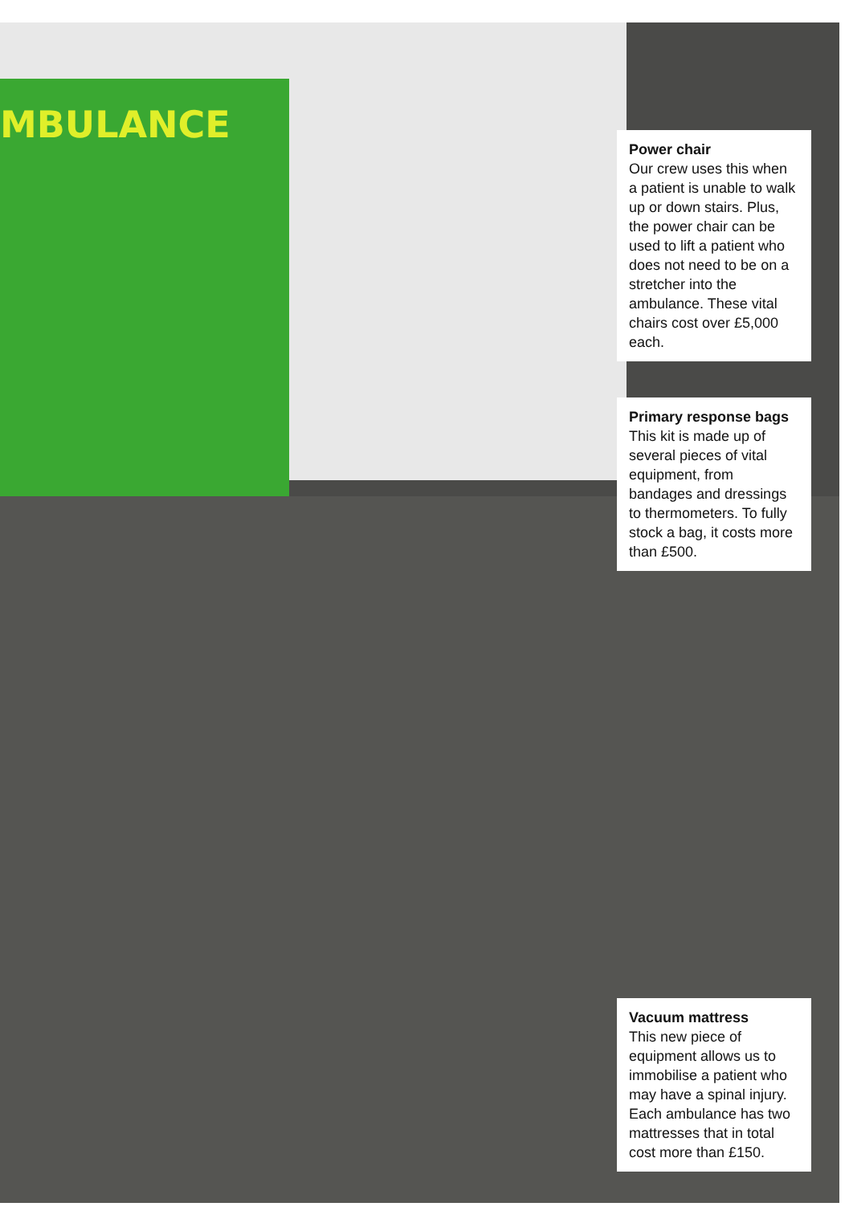MBULANCE
Power chair
Our crew uses this when a patient is unable to walk up or down stairs. Plus, the power chair can be used to lift a patient who does not need to be on a stretcher into the ambulance. These vital chairs cost over £5,000 each.
Primary response bags
This kit is made up of several pieces of vital equipment, from bandages and dressings to thermometers. To fully stock a bag, it costs more than £500.
Vacuum mattress
This new piece of equipment allows us to immobilise a patient who may have a spinal injury. Each ambulance has two mattresses that in total cost more than £150.